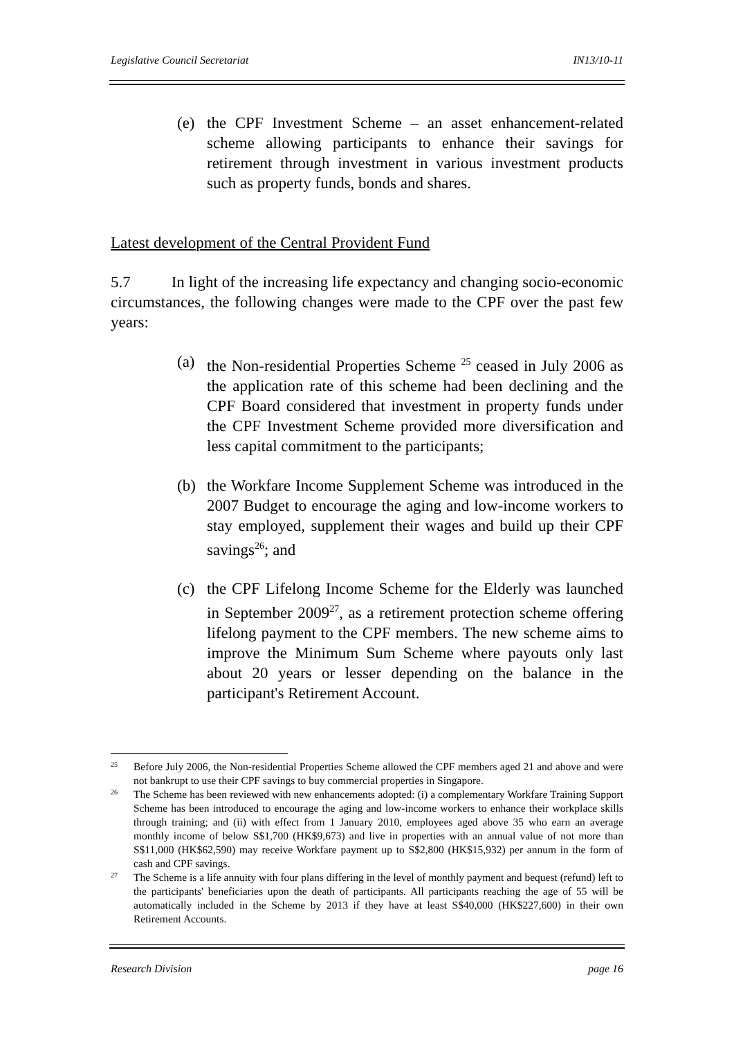Legislative Council Secretariat IN13/10-11
(e) the CPF Investment Scheme – an asset enhancement-related scheme allowing participants to enhance their savings for retirement through investment in various investment products such as property funds, bonds and shares.
Latest development of the Central Provident Fund
5.7 In light of the increasing life expectancy and changing socio-economic circumstances, the following changes were made to the CPF over the past few years:
(a) the Non-residential Properties Scheme <sup>25</sup> ceased in July 2006 as the application rate of this scheme had been declining and the CPF Board considered that investment in property funds under the CPF Investment Scheme provided more diversification and less capital commitment to the participants;
(b) the Workfare Income Supplement Scheme was introduced in the 2007 Budget to encourage the aging and low-income workers to stay employed, supplement their wages and build up their CPF savings<sup>26</sup>; and
(c) the CPF Lifelong Income Scheme for the Elderly was launched in September 2009<sup>27</sup>, as a retirement protection scheme offering lifelong payment to the CPF members. The new scheme aims to improve the Minimum Sum Scheme where payouts only last about 20 years or lesser depending on the balance in the participant's Retirement Account.
25 Before July 2006, the Non-residential Properties Scheme allowed the CPF members aged 21 and above and were not bankrupt to use their CPF savings to buy commercial properties in Singapore.
26 The Scheme has been reviewed with new enhancements adopted: (i) a complementary Workfare Training Support Scheme has been introduced to encourage the aging and low-income workers to enhance their workplace skills through training; and (ii) with effect from 1 January 2010, employees aged above 35 who earn an average monthly income of below S$1,700 (HK$9,673) and live in properties with an annual value of not more than S$11,000 (HK$62,590) may receive Workfare payment up to S$2,800 (HK$15,932) per annum in the form of cash and CPF savings.
27 The Scheme is a life annuity with four plans differing in the level of monthly payment and bequest (refund) left to the participants' beneficiaries upon the death of participants. All participants reaching the age of 55 will be automatically included in the Scheme by 2013 if they have at least S$40,000 (HK$227,600) in their own Retirement Accounts.
Research Division page 16